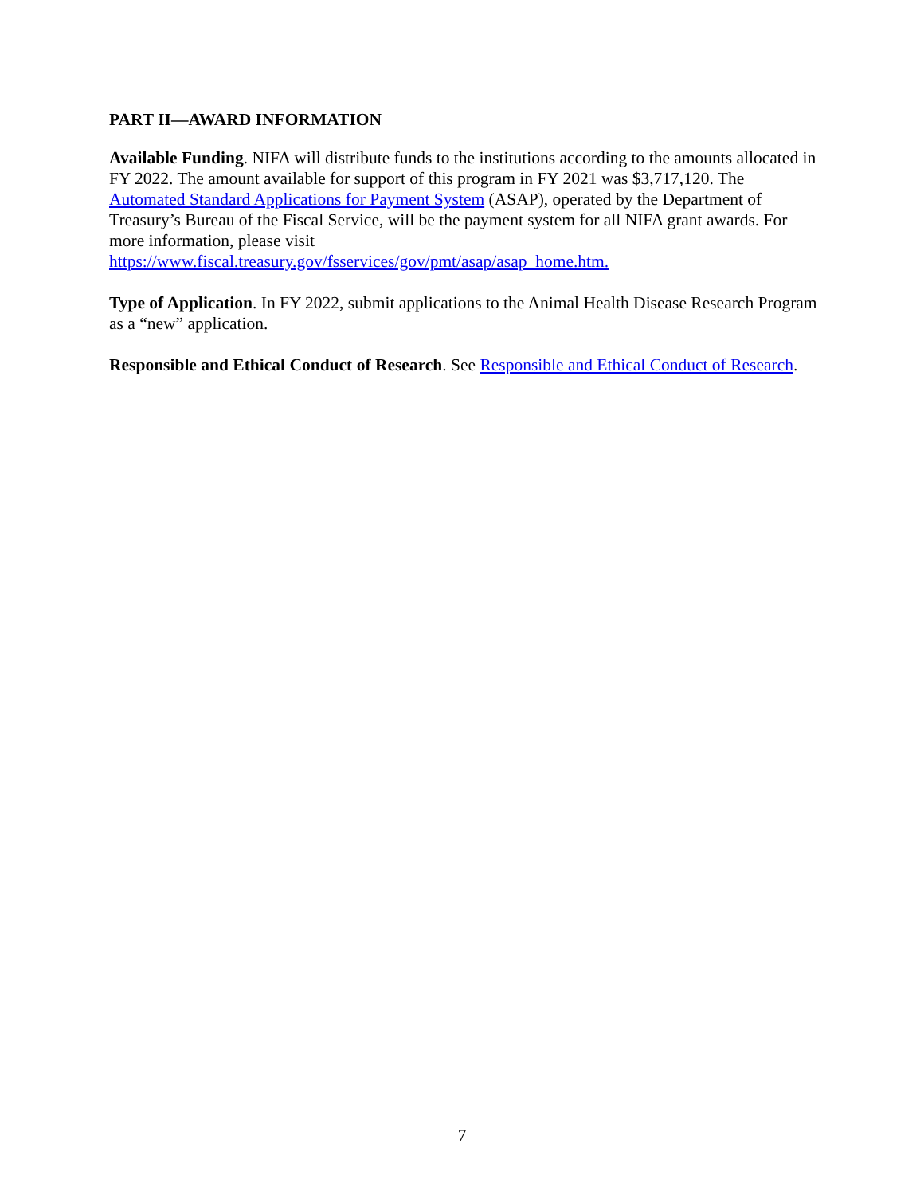PART II—AWARD INFORMATION
Available Funding. NIFA will distribute funds to the institutions according to the amounts allocated in FY 2022. The amount available for support of this program in FY 2021 was $3,717,120. The Automated Standard Applications for Payment System (ASAP), operated by the Department of Treasury’s Bureau of the Fiscal Service, will be the payment system for all NIFA grant awards. For more information, please visit
https://www.fiscal.treasury.gov/fsservices/gov/pmt/asap/asap_home.htm.
Type of Application. In FY 2022, submit applications to the Animal Health Disease Research Program as a “new” application.
Responsible and Ethical Conduct of Research. See Responsible and Ethical Conduct of Research.
7